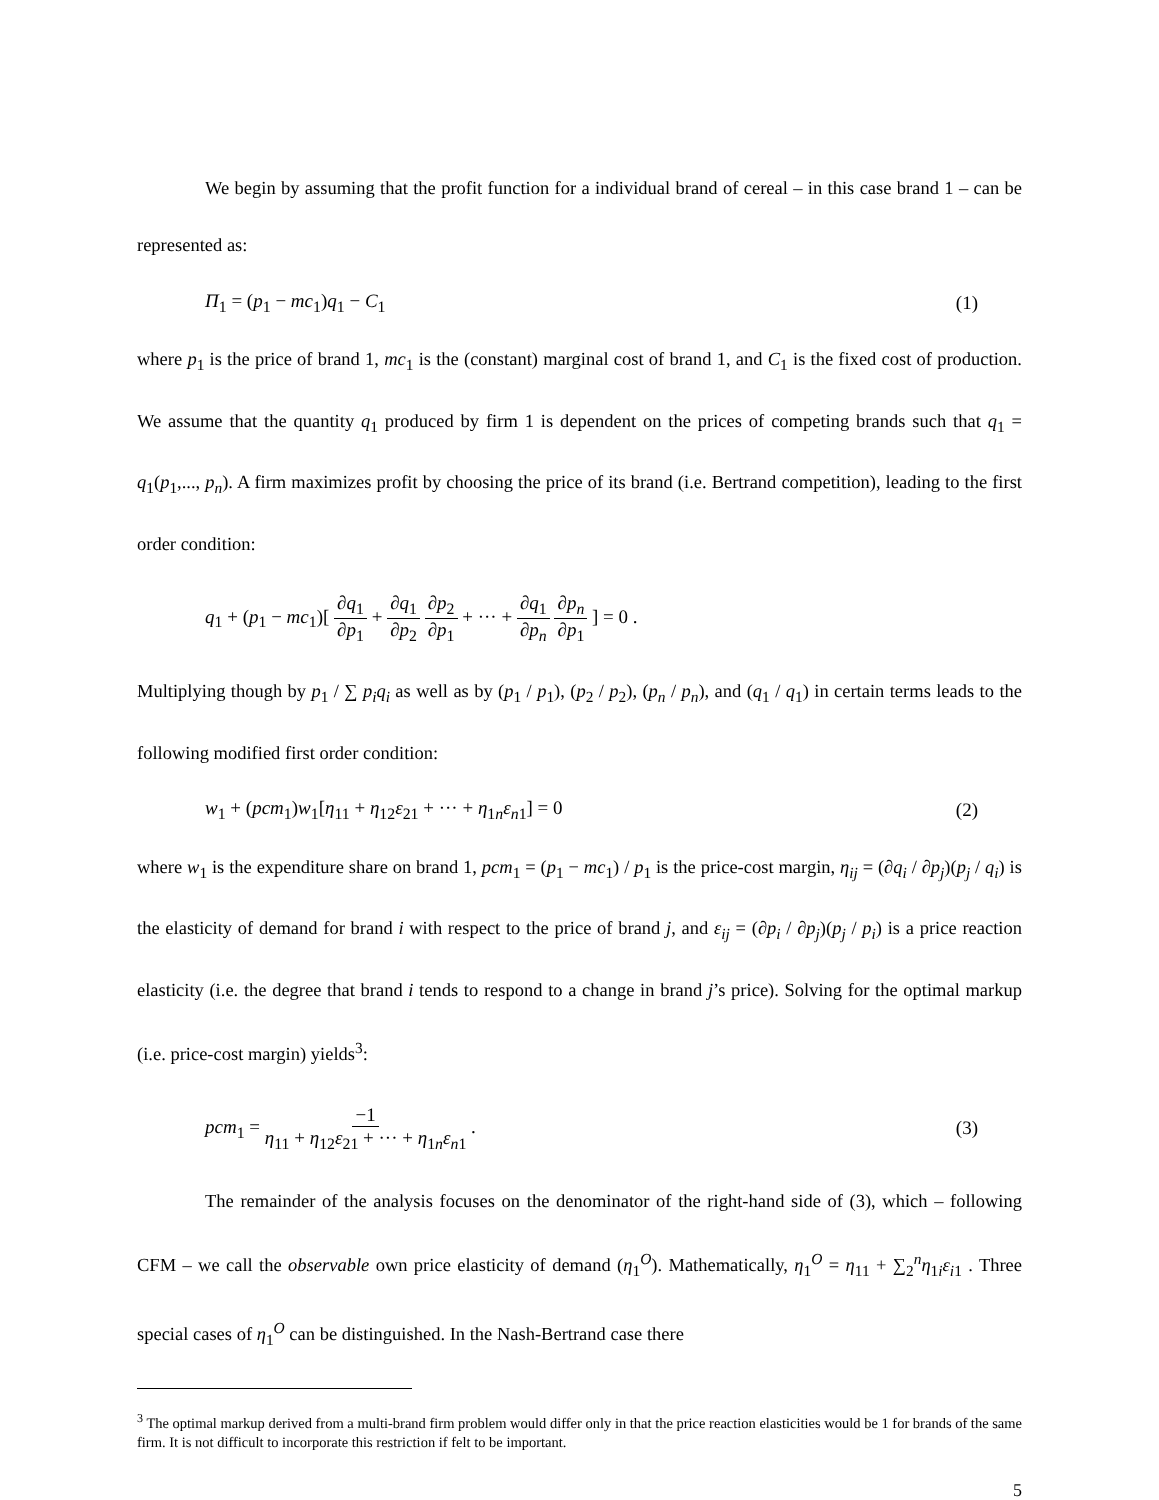We begin by assuming that the profit function for a individual brand of cereal – in this case brand 1 – can be represented as:
Π<sub>1</sub> = (p<sub>1</sub> − mc<sub>1</sub>)q<sub>1</sub> − C<sub>1</sub> (1)
where p<sub>1</sub> is the price of brand 1, mc<sub>1</sub> is the (constant) marginal cost of brand 1, and C<sub>1</sub> is the fixed cost of production. We assume that the quantity q<sub>1</sub> produced by firm 1 is dependent on the prices of competing brands such that q<sub>1</sub> = q<sub>1</sub>(p<sub>1</sub>,..., p<sub>n</sub>). A firm maximizes profit by choosing the price of its brand (i.e. Bertrand competition), leading to the first order condition:
q<sub>1</sub> + (p<sub>1</sub> − mc<sub>1</sub>)[ ∂q<sub>1</sub> ∂p<sub>1</sub> + ∂q<sub>1</sub> ∂p<sub>2</sub> ∂p<sub>2</sub> ∂p<sub>1</sub> + ··· + ∂q<sub>1</sub> ∂p<sub>n</sub> ∂p<sub>n</sub> ∂p<sub>1</sub> ] = 0 .
Multiplying though by p<sub>1</sub> / ∑ p<sub>i</sub>q<sub>i</sub> as well as by (p<sub>1</sub> / p<sub>1</sub>), (p<sub>2</sub> / p<sub>2</sub>), (p<sub>n</sub> / p<sub>n</sub>), and (q<sub>1</sub> / q<sub>1</sub>) in certain terms leads to the following modified first order condition:
w<sub>1</sub> + (pcm<sub>1</sub>)w<sub>1</sub>[η<sub>11</sub> + η<sub>12</sub>ε<sub>21</sub> + ··· + η<sub>1n</sub>ε<sub>n1</sub>] = 0 (2)
where w<sub>1</sub> is the expenditure share on brand 1, pcm<sub>1</sub> = (p<sub>1</sub> − mc<sub>1</sub>) / p<sub>1</sub> is the price-cost margin, η<sub>ij</sub> = (∂q<sub>i</sub> / ∂p<sub>j</sub>)(p<sub>j</sub> / q<sub>i</sub>) is the elasticity of demand for brand i with respect to the price of brand j, and ε<sub>ij</sub> = (∂p<sub>i</sub> / ∂p<sub>j</sub>)(p<sub>j</sub> / p<sub>i</sub>) is a price reaction elasticity (i.e. the degree that brand i tends to respond to a change in brand j’s price). Solving for the optimal markup (i.e. price-cost margin) yields<sup>3</sup>:
pcm<sub>1</sub> = −1 η<sub>11</sub> + η<sub>12</sub>ε<sub>21</sub> + ··· + η<sub>1n</sub>ε<sub>n1</sub> . (3)
The remainder of the analysis focuses on the denominator of the right-hand side of (3), which – following CFM – we call the observable own price elasticity of demand (η<sub>1</sub><sup>O</sup>). Mathematically, η<sub>1</sub><sup>O</sup> = η<sub>11</sub> + ∑<sub>2</sub><sup>n</sup>η<sub>1i</sub>ε<sub>i1</sub> . Three special cases of η<sub>1</sub><sup>O</sup> can be distinguished. In the Nash-Bertrand case there
<sup>3</sup> The optimal markup derived from a multi-brand firm problem would differ only in that the price reaction elasticities would be 1 for brands of the same firm. It is not difficult to incorporate this restriction if felt to be important.
5